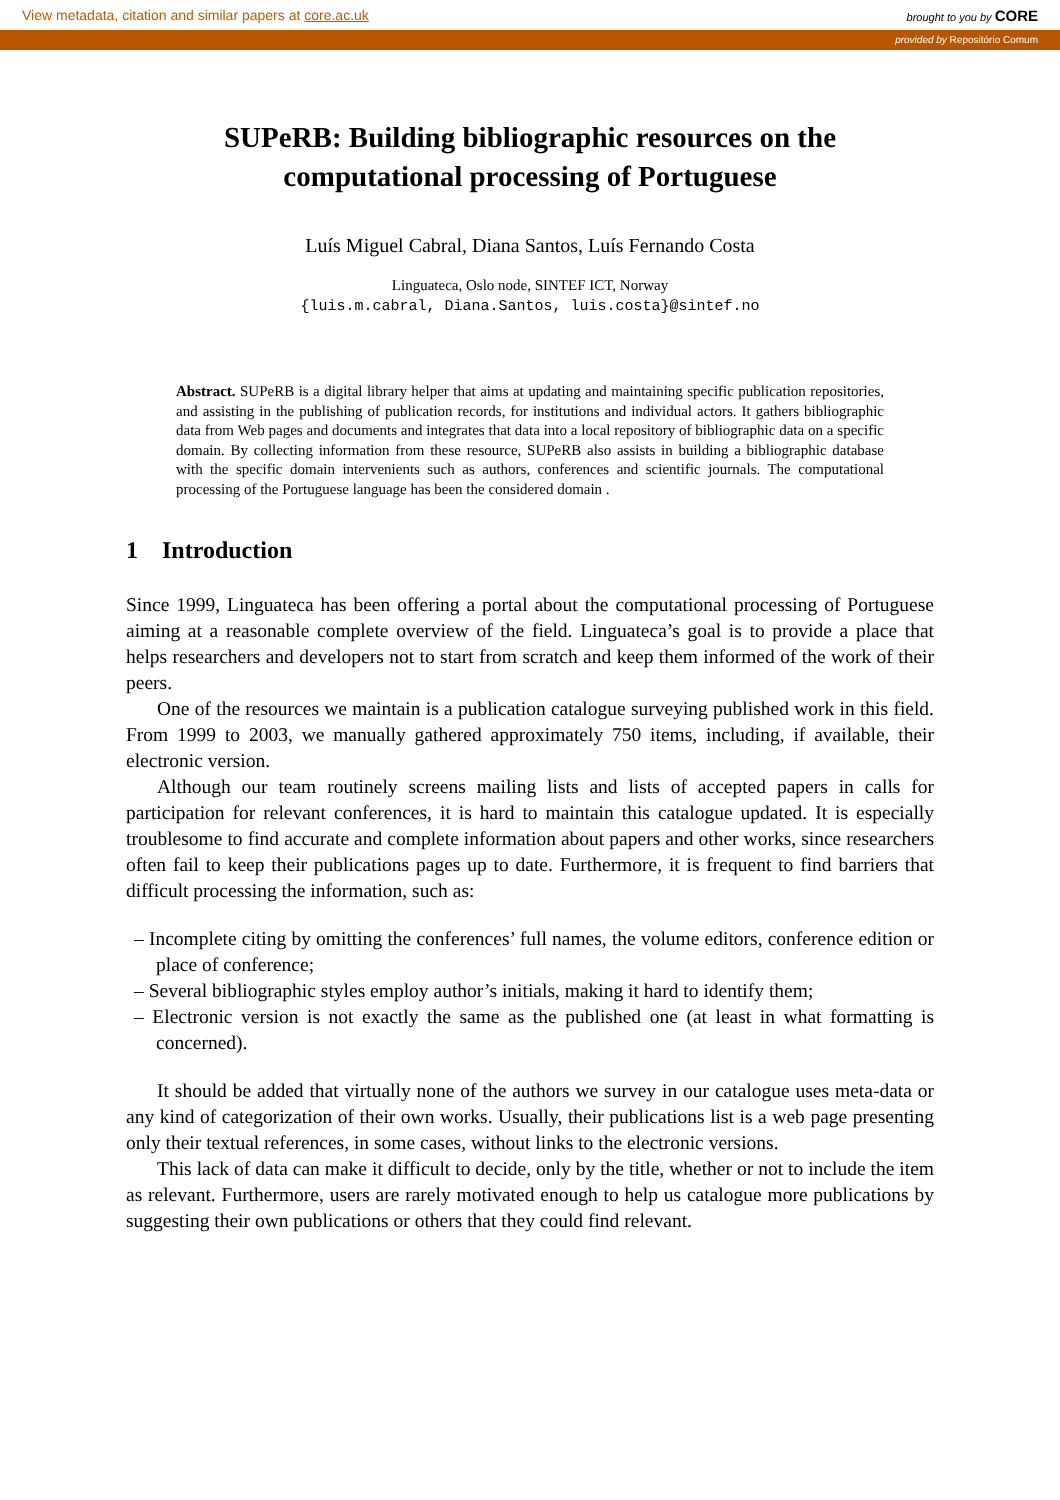View metadata, citation and similar papers at core.ac.uk brought to you by CORE
provided by Repositório Comum
SUPeRB: Building bibliographic resources on the
computational processing of Portuguese
Luís Miguel Cabral, Diana Santos, Luís Fernando Costa
Linguateca, Oslo node, SINTEF ICT, Norway
{luis.m.cabral, Diana.Santos, luis.costa}@sintef.no
Abstract. SUPeRB is a digital library helper that aims at updating and maintaining specific publication repositories, and assisting in the publishing of publication records, for institutions and individual actors. It gathers bibliographic data from Web pages and documents and integrates that data into a local repository of bibliographic data on a specific domain. By collecting information from these resource, SUPeRB also assists in building a bibliographic database with the specific domain intervenients such as authors, conferences and scientific journals. The computational processing of the Portuguese language has been the considered domain .
1 Introduction
Since 1999, Linguateca has been offering a portal about the computational processing of Portuguese aiming at a reasonable complete overview of the field. Linguateca’s goal is to provide a place that helps researchers and developers not to start from scratch and keep them informed of the work of their peers.
One of the resources we maintain is a publication catalogue surveying published work in this field. From 1999 to 2003, we manually gathered approximately 750 items, including, if available, their electronic version.
Although our team routinely screens mailing lists and lists of accepted papers in calls for participation for relevant conferences, it is hard to maintain this catalogue updated. It is especially troublesome to find accurate and complete information about papers and other works, since researchers often fail to keep their publications pages up to date. Furthermore, it is frequent to find barriers that difficult processing the information, such as:
– Incomplete citing by omitting the conferences’ full names, the volume editors, conference edition or place of conference;
– Several bibliographic styles employ author’s initials, making it hard to identify them;
– Electronic version is not exactly the same as the published one (at least in what formatting is concerned).
It should be added that virtually none of the authors we survey in our catalogue uses meta-data or any kind of categorization of their own works. Usually, their publications list is a web page presenting only their textual references, in some cases, without links to the electronic versions.
This lack of data can make it difficult to decide, only by the title, whether or not to include the item as relevant. Furthermore, users are rarely motivated enough to help us catalogue more publications by suggesting their own publications or others that they could find relevant.